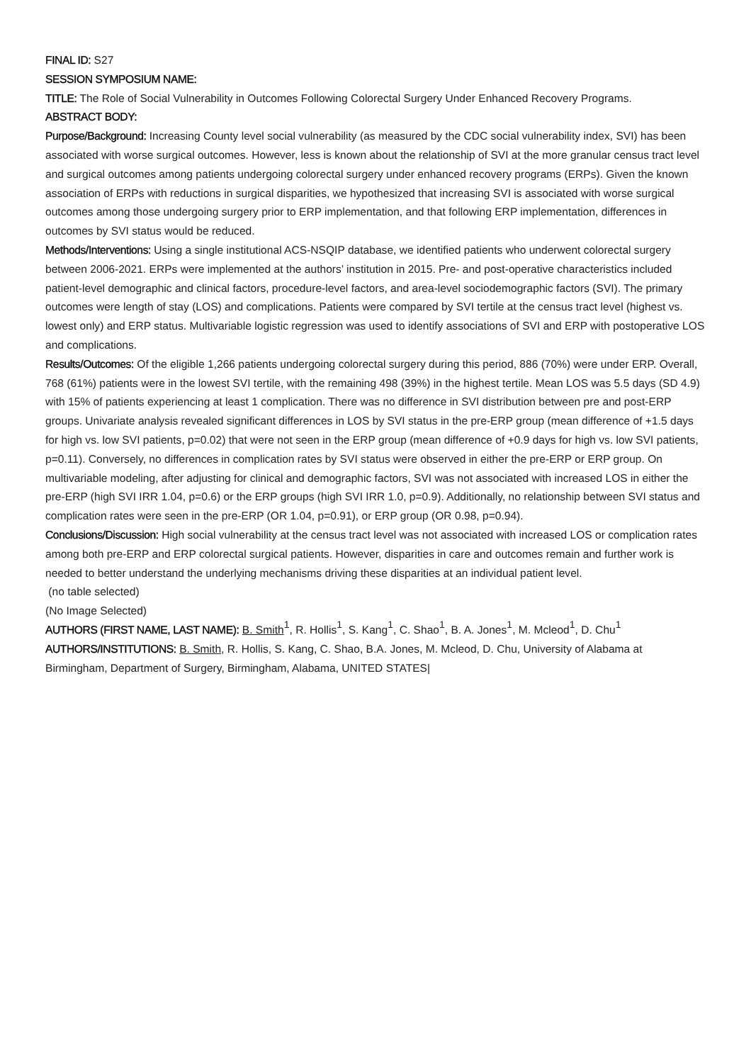FINAL ID: S27
SESSION SYMPOSIUM NAME:
TITLE: The Role of Social Vulnerability in Outcomes Following Colorectal Surgery Under Enhanced Recovery Programs.
ABSTRACT BODY:
Purpose/Background: Increasing County level social vulnerability (as measured by the CDC social vulnerability index, SVI) has been associated with worse surgical outcomes. However, less is known about the relationship of SVI at the more granular census tract level and surgical outcomes among patients undergoing colorectal surgery under enhanced recovery programs (ERPs). Given the known association of ERPs with reductions in surgical disparities, we hypothesized that increasing SVI is associated with worse surgical outcomes among those undergoing surgery prior to ERP implementation, and that following ERP implementation, differences in outcomes by SVI status would be reduced.
Methods/Interventions: Using a single institutional ACS-NSQIP database, we identified patients who underwent colorectal surgery between 2006-2021. ERPs were implemented at the authors’ institution in 2015. Pre- and post-operative characteristics included patient-level demographic and clinical factors, procedure-level factors, and area-level sociodemographic factors (SVI). The primary outcomes were length of stay (LOS) and complications. Patients were compared by SVI tertile at the census tract level (highest vs. lowest only) and ERP status. Multivariable logistic regression was used to identify associations of SVI and ERP with postoperative LOS and complications.
Results/Outcomes: Of the eligible 1,266 patients undergoing colorectal surgery during this period, 886 (70%) were under ERP. Overall, 768 (61%) patients were in the lowest SVI tertile, with the remaining 498 (39%) in the highest tertile. Mean LOS was 5.5 days (SD 4.9) with 15% of patients experiencing at least 1 complication. There was no difference in SVI distribution between pre and post-ERP groups. Univariate analysis revealed significant differences in LOS by SVI status in the pre-ERP group (mean difference of +1.5 days for high vs. low SVI patients, p=0.02) that were not seen in the ERP group (mean difference of +0.9 days for high vs. low SVI patients, p=0.11). Conversely, no differences in complication rates by SVI status were observed in either the pre-ERP or ERP group. On multivariable modeling, after adjusting for clinical and demographic factors, SVI was not associated with increased LOS in either the pre-ERP (high SVI IRR 1.04, p=0.6) or the ERP groups (high SVI IRR 1.0, p=0.9). Additionally, no relationship between SVI status and complication rates were seen in the pre-ERP (OR 1.04, p=0.91), or ERP group (OR 0.98, p=0.94).
Conclusions/Discussion: High social vulnerability at the census tract level was not associated with increased LOS or complication rates among both pre-ERP and ERP colorectal surgical patients. However, disparities in care and outcomes remain and further work is needed to better understand the underlying mechanisms driving these disparities at an individual patient level.
(no table selected)
(No Image Selected)
AUTHORS (FIRST NAME, LAST NAME): B. Smith<sup>1</sup>, R. Hollis<sup>1</sup>, S. Kang<sup>1</sup>, C. Shao<sup>1</sup>, B. A. Jones<sup>1</sup>, M. Mcleod<sup>1</sup>, D. Chu<sup>1</sup>
AUTHORS/INSTITUTIONS: B. Smith, R. Hollis, S. Kang, C. Shao, B.A. Jones, M. Mcleod, D. Chu, University of Alabama at Birmingham, Department of Surgery, Birmingham, Alabama, UNITED STATES|